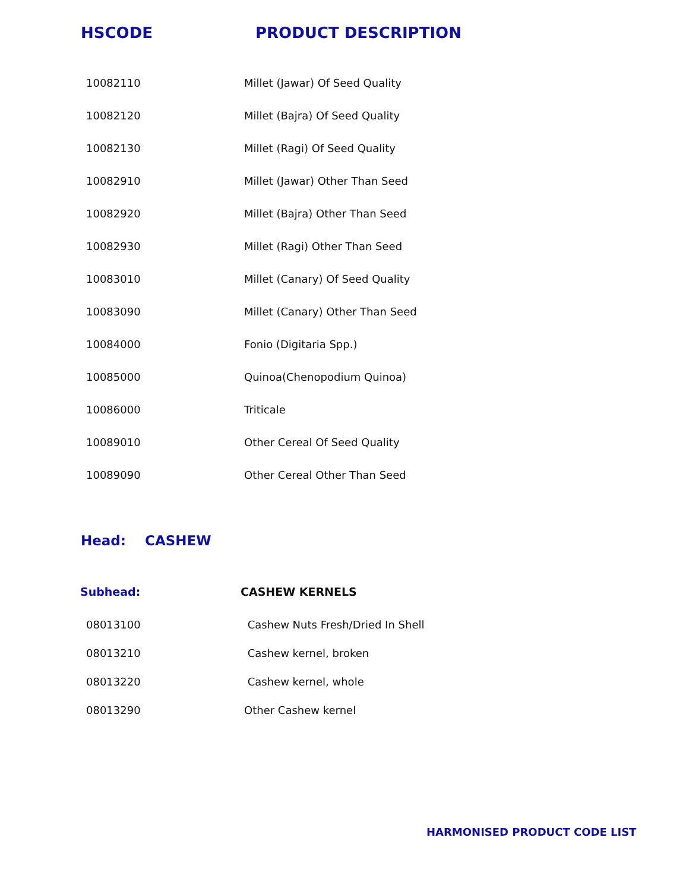HSCODE PRODUCT DESCRIPTION
| 10082110 | Millet (Jawar) Of Seed Quality |
| 10082120 | Millet (Bajra) Of Seed Quality |
| 10082130 | Millet (Ragi) Of Seed Quality |
| 10082910 | Millet (Jawar) Other Than Seed |
| 10082920 | Millet (Bajra) Other Than Seed |
| 10082930 | Millet (Ragi) Other Than Seed |
| 10083010 | Millet (Canary) Of Seed Quality |
| 10083090 | Millet (Canary) Other Than Seed |
| 10084000 | Fonio (Digitaria Spp.) |
| 10085000 | Quinoa(Chenopodium Quinoa) |
| 10086000 | Triticale |
| 10089010 | Other Cereal Of Seed Quality |
| 10089090 | Other Cereal Other Than Seed |
Head: CASHEW
Subhead: CASHEW KERNELS
| 08013100 | Cashew Nuts Fresh/Dried In Shell |
| 08013210 | Cashew kernel, broken |
| 08013220 | Cashew kernel, whole |
| 08013290 | Other Cashew kernel |
HARMONISED PRODUCT CODE LIST